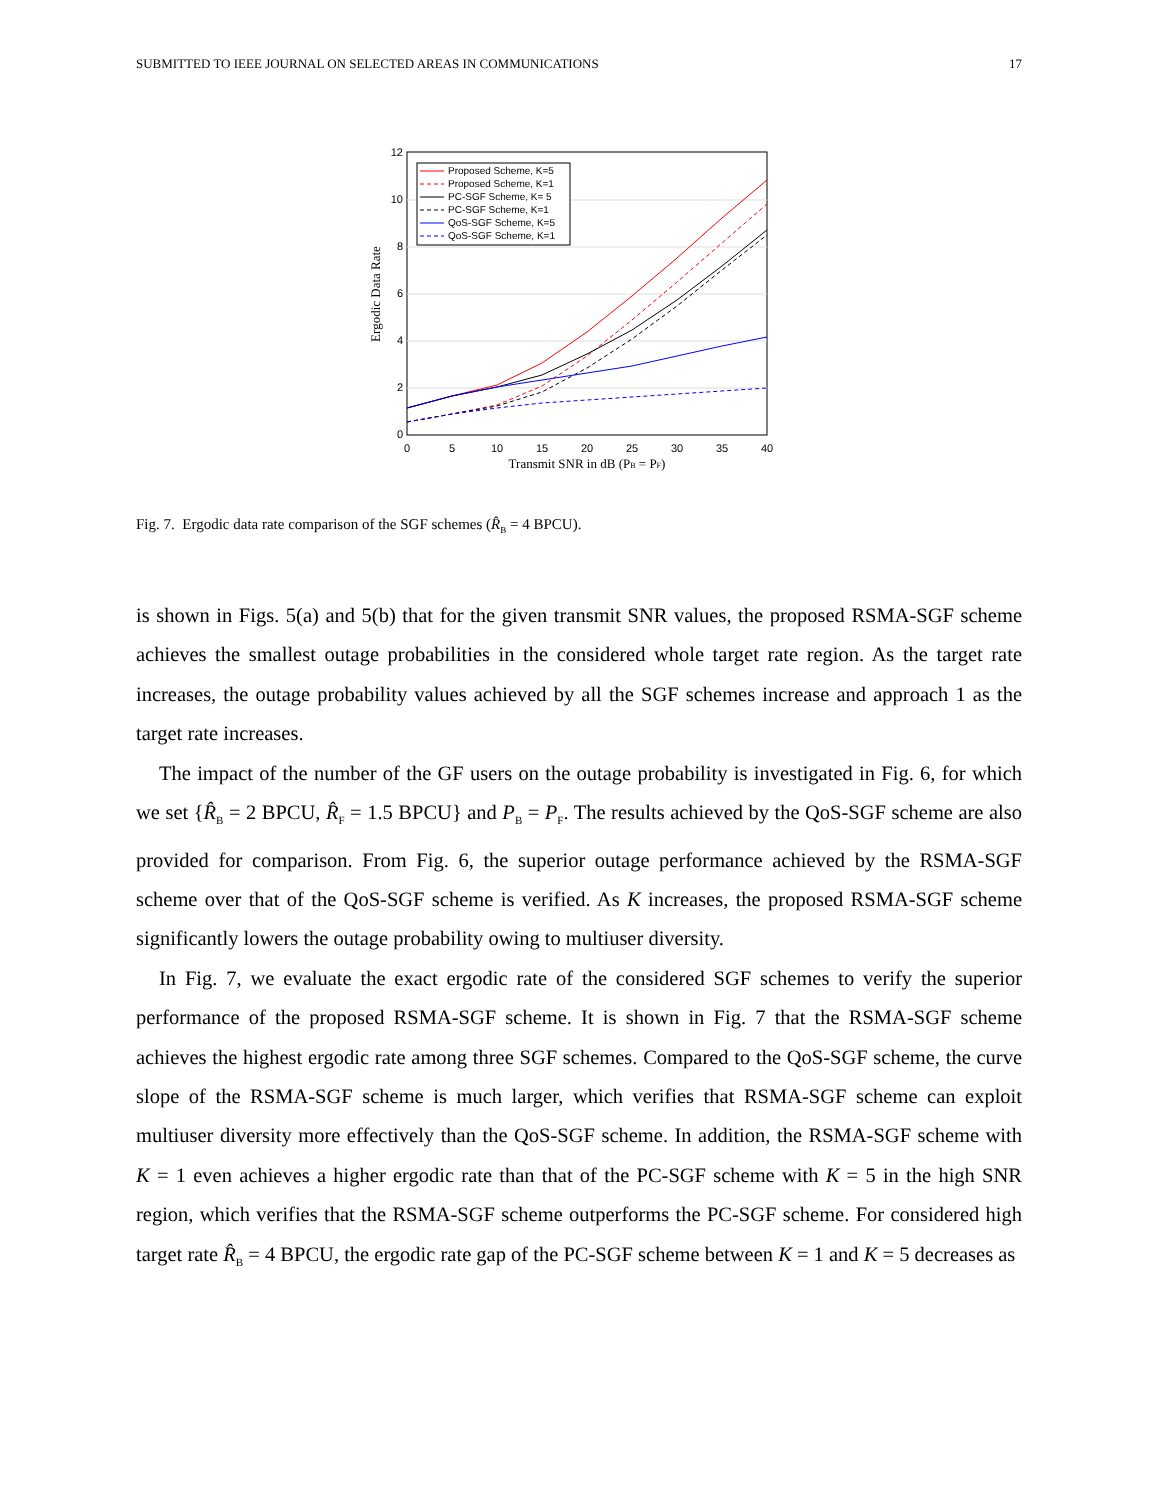SUBMITTED TO IEEE JOURNAL ON SELECTED AREAS IN COMMUNICATIONS 17
12
10
8
6
4
2
0
0
5
10
15
20
25
30
35
40
Transmit SNR in dB (PB = PF)
Ergodic Data Rate
Proposed Scheme, K=5
Proposed Scheme, K=1
PC-SGF Scheme, K= 5
PC-SGF Scheme, K=1
QoS-SGF Scheme, K=5
QoS-SGF Scheme, K=1
Fig. 7. Ergodic data rate comparison of the SGF schemes (R̂<sub>B</sub> = 4 BPCU).
is shown in Figs. 5(a) and 5(b) that for the given transmit SNR values, the proposed RSMA-SGF scheme achieves the smallest outage probabilities in the considered whole target rate region. As the target rate increases, the outage probability values achieved by all the SGF schemes increase and approach 1 as the target rate increases.
The impact of the number of the GF users on the outage probability is investigated in Fig. 6, for which we set {R̂<sub>B</sub> = 2 BPCU, R̂<sub>F</sub> = 1.5 BPCU} and P<sub>B</sub> = P<sub>F</sub>. The results achieved by the QoS-SGF scheme are also provided for comparison. From Fig. 6, the superior outage performance achieved by the RSMA-SGF scheme over that of the QoS-SGF scheme is verified. As K increases, the proposed RSMA-SGF scheme significantly lowers the outage probability owing to multiuser diversity.
In Fig. 7, we evaluate the exact ergodic rate of the considered SGF schemes to verify the superior performance of the proposed RSMA-SGF scheme. It is shown in Fig. 7 that the RSMA-SGF scheme achieves the highest ergodic rate among three SGF schemes. Compared to the QoS-SGF scheme, the curve slope of the RSMA-SGF scheme is much larger, which verifies that RSMA-SGF scheme can exploit multiuser diversity more effectively than the QoS-SGF scheme. In addition, the RSMA-SGF scheme with K = 1 even achieves a higher ergodic rate than that of the PC-SGF scheme with K = 5 in the high SNR region, which verifies that the RSMA-SGF scheme outperforms the PC-SGF scheme. For considered high target rate R̂<sub>B</sub> = 4 BPCU, the ergodic rate gap of the PC-SGF scheme between K = 1 and K = 5 decreases as